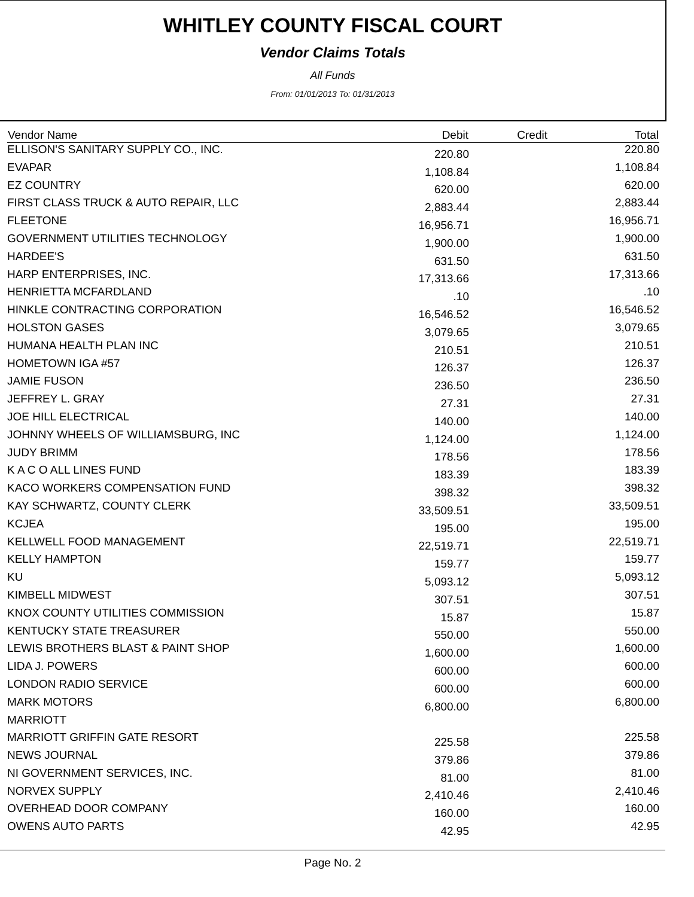WHITLEY COUNTY FISCAL COURT
Vendor Claims Totals
All Funds
From: 01/01/2013 To: 01/31/2013
| Vendor Name | Debit | Credit | Total |
| --- | --- | --- | --- |
| ELLISON'S SANITARY SUPPLY CO., INC. | 220.80 | | 220.80 |
| EVAPAR | 1,108.84 | | 1,108.84 |
| EZ COUNTRY | 620.00 | | 620.00 |
| FIRST CLASS TRUCK & AUTO REPAIR, LLC | 2,883.44 | | 2,883.44 |
| FLEETONE | 16,956.71 | | 16,956.71 |
| GOVERNMENT UTILITIES TECHNOLOGY | 1,900.00 | | 1,900.00 |
| HARDEE'S | 631.50 | | 631.50 |
| HARP ENTERPRISES, INC. | 17,313.66 | | 17,313.66 |
| HENRIETTA MCFARDLAND | .10 | | .10 |
| HINKLE CONTRACTING CORPORATION | 16,546.52 | | 16,546.52 |
| HOLSTON GASES | 3,079.65 | | 3,079.65 |
| HUMANA HEALTH PLAN INC | 210.51 | | 210.51 |
| HOMETOWN IGA #57 | 126.37 | | 126.37 |
| JAMIE FUSON | 236.50 | | 236.50 |
| JEFFREY L. GRAY | 27.31 | | 27.31 |
| JOE HILL ELECTRICAL | 140.00 | | 140.00 |
| JOHNNY WHEELS OF WILLIAMSBURG, INC | 1,124.00 | | 1,124.00 |
| JUDY BRIMM | 178.56 | | 178.56 |
| K A C O ALL LINES FUND | 183.39 | | 183.39 |
| KACO WORKERS COMPENSATION FUND | 398.32 | | 398.32 |
| KAY SCHWARTZ, COUNTY CLERK | 33,509.51 | | 33,509.51 |
| KCJEA | 195.00 | | 195.00 |
| KELLWELL FOOD MANAGEMENT | 22,519.71 | | 22,519.71 |
| KELLY HAMPTON | 159.77 | | 159.77 |
| KU | 5,093.12 | | 5,093.12 |
| KIMBELL MIDWEST | 307.51 | | 307.51 |
| KNOX COUNTY UTILITIES COMMISSION | 15.87 | | 15.87 |
| KENTUCKY STATE TREASURER | 550.00 | | 550.00 |
| LEWIS BROTHERS BLAST & PAINT SHOP | 1,600.00 | | 1,600.00 |
| LIDA J. POWERS | 600.00 | | 600.00 |
| LONDON RADIO SERVICE | 600.00 | | 600.00 |
| MARK MOTORS | 6,800.00 | | 6,800.00 |
| MARRIOTT | | | |
| MARRIOTT GRIFFIN GATE RESORT | 225.58 | | 225.58 |
| NEWS JOURNAL | 379.86 | | 379.86 |
| NI GOVERNMENT SERVICES, INC. | 81.00 | | 81.00 |
| NORVEX SUPPLY | 2,410.46 | | 2,410.46 |
| OVERHEAD DOOR COMPANY | 160.00 | | 160.00 |
| OWENS AUTO PARTS | 42.95 | | 42.95 |
Page No. 2